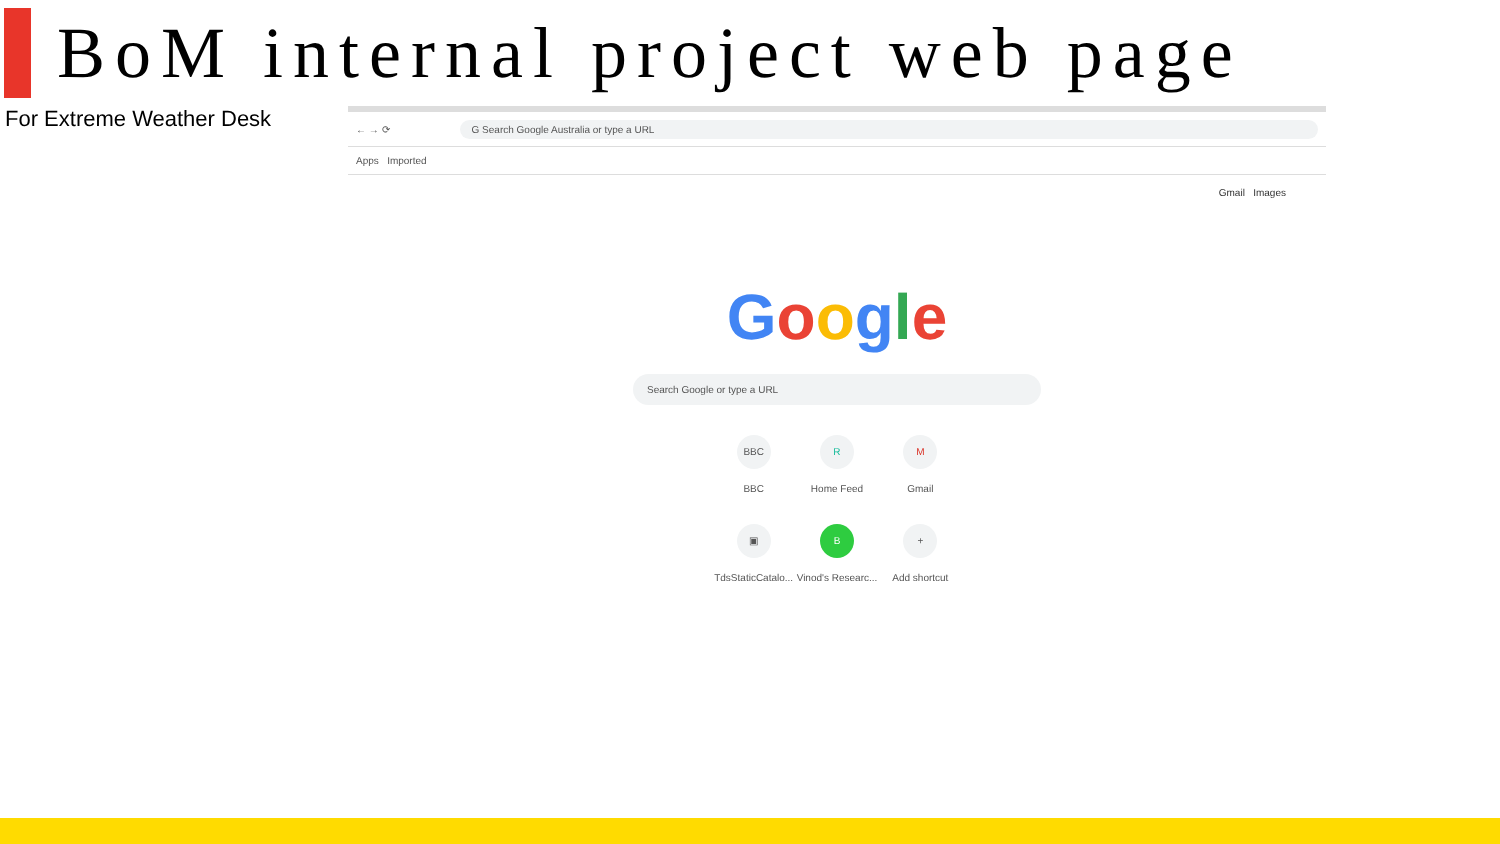BoM internal project web page
For Extreme Weather Desk
← → ⟳ G Search Google Australia or type a URL
Apps Imported
Gmail Images
Google
Search Google or type a URL
BBC
BBC
R
Home Feed
M
Gmail
▣
TdsStaticCatalo...
B
Vinod's Researc...
+
Add shortcut